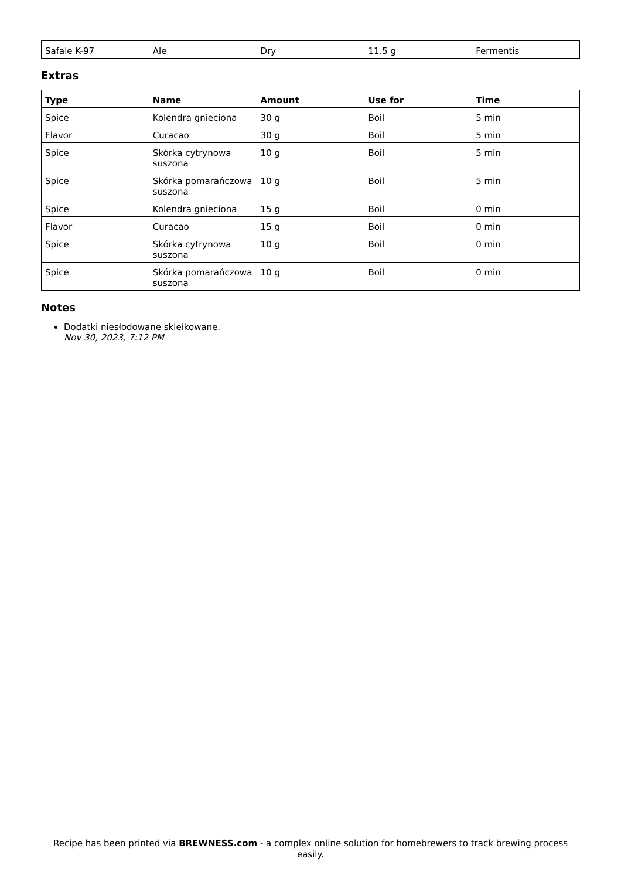| Safale K-97 | Ale | Dry | 11.5 g | Fermentis |
Extras
| Type | Name | Amount | Use for | Time |
| --- | --- | --- | --- | --- |
| Spice | Kolendra gnieciona | 30 g | Boil | 5 min |
| Flavor | Curacao | 30 g | Boil | 5 min |
| Spice | Skórka cytrynowa suszona | 10 g | Boil | 5 min |
| Spice | Skórka pomarańczowa suszona | 10 g | Boil | 5 min |
| Spice | Kolendra gnieciona | 15 g | Boil | 0 min |
| Flavor | Curacao | 15 g | Boil | 0 min |
| Spice | Skórka cytrynowa suszona | 10 g | Boil | 0 min |
| Spice | Skórka pomarańczowa suszona | 10 g | Boil | 0 min |
Notes
Dodatki niesłodowane skleikowane.
Nov 30, 2023, 7:12 PM
Recipe has been printed via BREWNESS.com - a complex online solution for homebrewers to track brewing process easily.